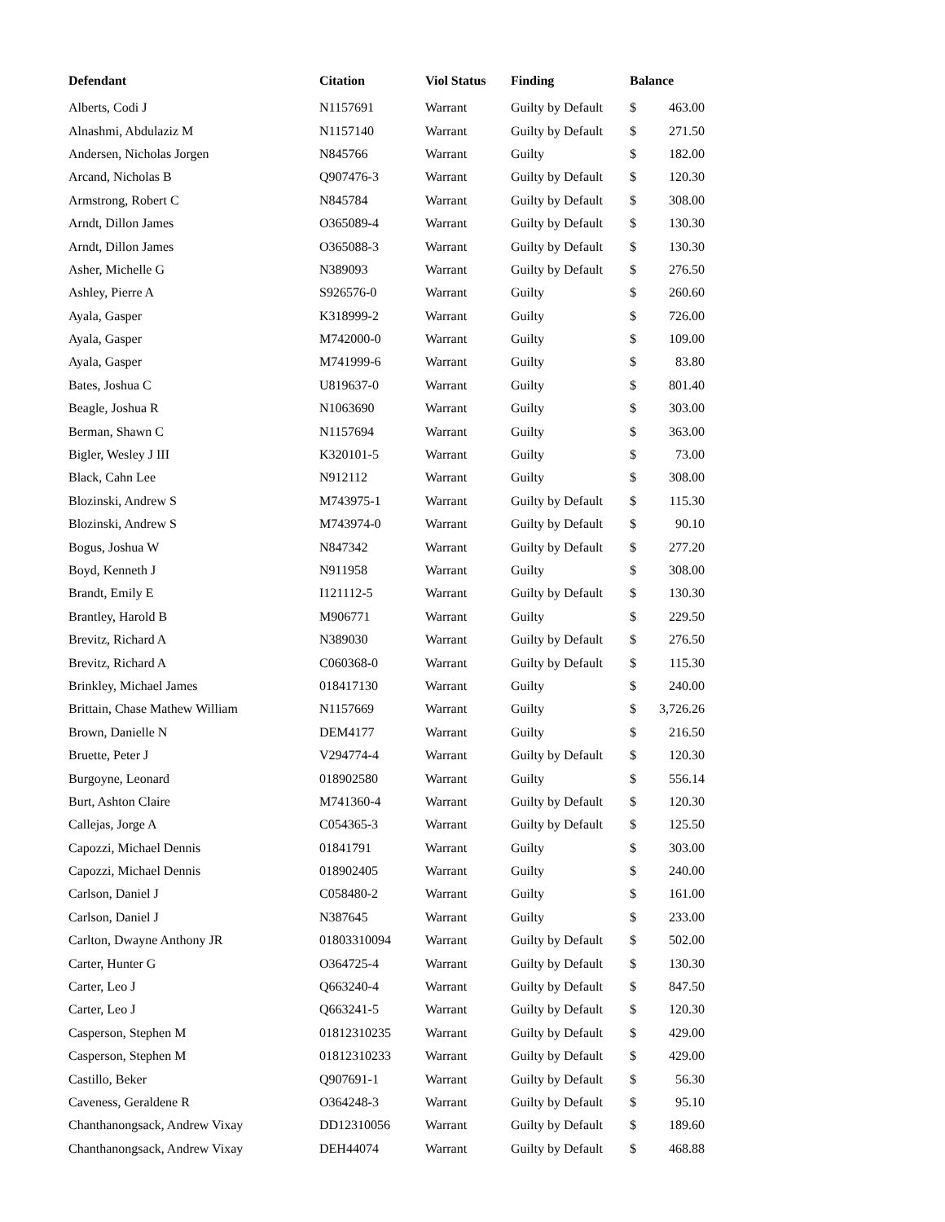| Defendant | Citation | Viol Status | Finding | Balance | |
| --- | --- | --- | --- | --- | --- |
| Alberts, Codi J | N1157691 | Warrant | Guilty by Default | $ | 463.00 |
| Alnashmi, Abdulaziz M | N1157140 | Warrant | Guilty by Default | $ | 271.50 |
| Andersen, Nicholas Jorgen | N845766 | Warrant | Guilty | $ | 182.00 |
| Arcand, Nicholas B | Q907476-3 | Warrant | Guilty by Default | $ | 120.30 |
| Armstrong, Robert C | N845784 | Warrant | Guilty by Default | $ | 308.00 |
| Arndt, Dillon James | O365089-4 | Warrant | Guilty by Default | $ | 130.30 |
| Arndt, Dillon James | O365088-3 | Warrant | Guilty by Default | $ | 130.30 |
| Asher, Michelle G | N389093 | Warrant | Guilty by Default | $ | 276.50 |
| Ashley, Pierre A | S926576-0 | Warrant | Guilty | $ | 260.60 |
| Ayala, Gasper | K318999-2 | Warrant | Guilty | $ | 726.00 |
| Ayala, Gasper | M742000-0 | Warrant | Guilty | $ | 109.00 |
| Ayala, Gasper | M741999-6 | Warrant | Guilty | $ | 83.80 |
| Bates, Joshua C | U819637-0 | Warrant | Guilty | $ | 801.40 |
| Beagle, Joshua R | N1063690 | Warrant | Guilty | $ | 303.00 |
| Berman, Shawn C | N1157694 | Warrant | Guilty | $ | 363.00 |
| Bigler, Wesley J III | K320101-5 | Warrant | Guilty | $ | 73.00 |
| Black, Cahn Lee | N912112 | Warrant | Guilty | $ | 308.00 |
| Blozinski, Andrew S | M743975-1 | Warrant | Guilty by Default | $ | 115.30 |
| Blozinski, Andrew S | M743974-0 | Warrant | Guilty by Default | $ | 90.10 |
| Bogus, Joshua W | N847342 | Warrant | Guilty by Default | $ | 277.20 |
| Boyd, Kenneth J | N911958 | Warrant | Guilty | $ | 308.00 |
| Brandt, Emily E | I121112-5 | Warrant | Guilty by Default | $ | 130.30 |
| Brantley, Harold B | M906771 | Warrant | Guilty | $ | 229.50 |
| Brevitz, Richard A | N389030 | Warrant | Guilty by Default | $ | 276.50 |
| Brevitz, Richard A | C060368-0 | Warrant | Guilty by Default | $ | 115.30 |
| Brinkley, Michael James | 018417130 | Warrant | Guilty | $ | 240.00 |
| Brittain, Chase Mathew William | N1157669 | Warrant | Guilty | $ | 3,726.26 |
| Brown, Danielle N | DEM4177 | Warrant | Guilty | $ | 216.50 |
| Bruette, Peter J | V294774-4 | Warrant | Guilty by Default | $ | 120.30 |
| Burgoyne, Leonard | 018902580 | Warrant | Guilty | $ | 556.14 |
| Burt, Ashton Claire | M741360-4 | Warrant | Guilty by Default | $ | 120.30 |
| Callejas, Jorge A | C054365-3 | Warrant | Guilty by Default | $ | 125.50 |
| Capozzi, Michael Dennis | 01841791 | Warrant | Guilty | $ | 303.00 |
| Capozzi, Michael Dennis | 018902405 | Warrant | Guilty | $ | 240.00 |
| Carlson, Daniel J | C058480-2 | Warrant | Guilty | $ | 161.00 |
| Carlson, Daniel J | N387645 | Warrant | Guilty | $ | 233.00 |
| Carlton, Dwayne Anthony JR | 01803310094 | Warrant | Guilty by Default | $ | 502.00 |
| Carter, Hunter G | O364725-4 | Warrant | Guilty by Default | $ | 130.30 |
| Carter, Leo J | Q663240-4 | Warrant | Guilty by Default | $ | 847.50 |
| Carter, Leo J | Q663241-5 | Warrant | Guilty by Default | $ | 120.30 |
| Casperson, Stephen M | 01812310235 | Warrant | Guilty by Default | $ | 429.00 |
| Casperson, Stephen M | 01812310233 | Warrant | Guilty by Default | $ | 429.00 |
| Castillo, Beker | Q907691-1 | Warrant | Guilty by Default | $ | 56.30 |
| Caveness, Geraldene R | O364248-3 | Warrant | Guilty by Default | $ | 95.10 |
| Chanthanongsack, Andrew Vixay | DD12310056 | Warrant | Guilty by Default | $ | 189.60 |
| Chanthanongsack, Andrew Vixay | DEH44074 | Warrant | Guilty by Default | $ | 468.88 |